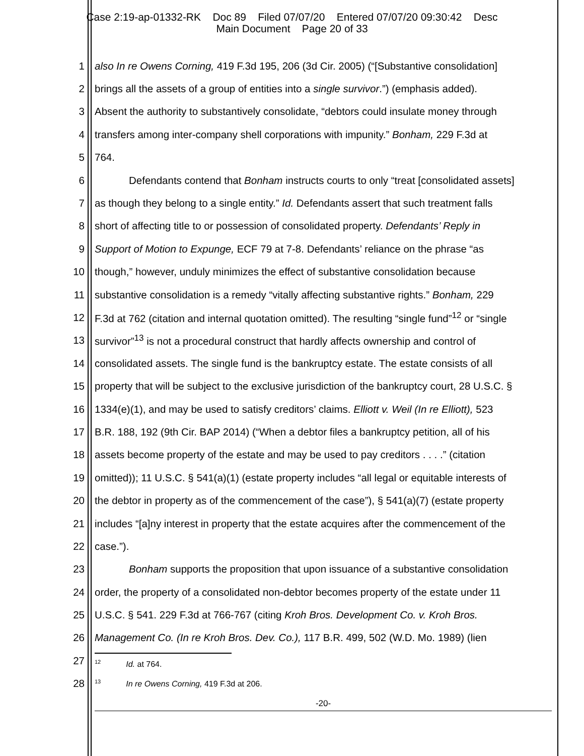Case 2:19-ap-01332-RK Doc 89 Filed 07/07/20 Entered 07/07/20 09:30:42 Desc
Main Document Page 20 of 33
1 also In re Owens Corning, 419 F.3d 195, 206 (3d Cir. 2005) (“[Substantive consolidation]
2 brings all the assets of a group of entities into a single survivor.”) (emphasis added).
3 Absent the authority to substantively consolidate, “debtors could insulate money through
4 transfers among inter-company shell corporations with impunity.” Bonham, 229 F.3d at
5 764.
6 Defendants contend that Bonham instructs courts to only “treat [consolidated assets]
7 as though they belong to a single entity.” Id. Defendants assert that such treatment falls
8 short of affecting title to or possession of consolidated property. Defendants’ Reply in
9 Support of Motion to Expunge, ECF 79 at 7-8. Defendants’ reliance on the phrase “as
10 though,” however, unduly minimizes the effect of substantive consolidation because
11 substantive consolidation is a remedy “vitally affecting substantive rights.” Bonham, 229
12 F.3d at 762 (citation and internal quotation omitted). The resulting “single fund”<sup>12</sup> or “single
13 survivor”<sup>13</sup> is not a procedural construct that hardly affects ownership and control of
14 consolidated assets. The single fund is the bankruptcy estate. The estate consists of all
15 property that will be subject to the exclusive jurisdiction of the bankruptcy court, 28 U.S.C. §
16 1334(e)(1), and may be used to satisfy creditors’ claims. Elliott v. Weil (In re Elliott), 523
17 B.R. 188, 192 (9th Cir. BAP 2014) (“When a debtor files a bankruptcy petition, all of his
18 assets become property of the estate and may be used to pay creditors . . . .” (citation
19 omitted)); 11 U.S.C. § 541(a)(1) (estate property includes “all legal or equitable interests of
20 the debtor in property as of the commencement of the case”), § 541(a)(7) (estate property
21 includes “[a]ny interest in property that the estate acquires after the commencement of the
22 case.”).
23 Bonham supports the proposition that upon issuance of a substantive consolidation
24 order, the property of a consolidated non-debtor becomes property of the estate under 11
25 U.S.C. § 541. 229 F.3d at 766-767 (citing Kroh Bros. Development Co. v. Kroh Bros.
26 Management Co. (In re Kroh Bros. Dev. Co.), 117 B.R. 499, 502 (W.D. Mo. 1989) (lien
27
<sup>12</sup> Id. at 764.
28<sup>13</sup>In re Owens Corning, 419 F.3d at 206.
-20-